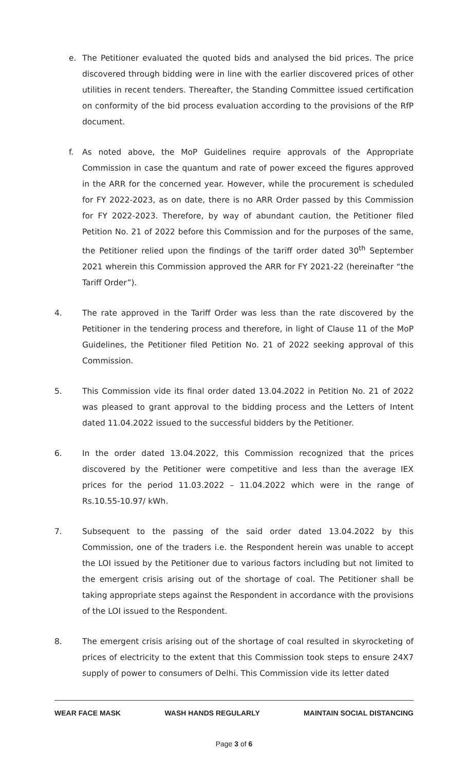e. The Petitioner evaluated the quoted bids and analysed the bid prices. The price discovered through bidding were in line with the earlier discovered prices of other utilities in recent tenders. Thereafter, the Standing Committee issued certification on conformity of the bid process evaluation according to the provisions of the RfP document.
f. As noted above, the MoP Guidelines require approvals of the Appropriate Commission in case the quantum and rate of power exceed the figures approved in the ARR for the concerned year. However, while the procurement is scheduled for FY 2022-2023, as on date, there is no ARR Order passed by this Commission for FY 2022-2023. Therefore, by way of abundant caution, the Petitioner filed Petition No. 21 of 2022 before this Commission and for the purposes of the same, the Petitioner relied upon the findings of the tariff order dated 30<sup>th</sup> September 2021 wherein this Commission approved the ARR for FY 2021-22 (hereinafter “the Tariff Order”).
4. The rate approved in the Tariff Order was less than the rate discovered by the Petitioner in the tendering process and therefore, in light of Clause 11 of the MoP Guidelines, the Petitioner filed Petition No. 21 of 2022 seeking approval of this Commission.
5. This Commission vide its final order dated 13.04.2022 in Petition No. 21 of 2022 was pleased to grant approval to the bidding process and the Letters of Intent dated 11.04.2022 issued to the successful bidders by the Petitioner.
6. In the order dated 13.04.2022, this Commission recognized that the prices discovered by the Petitioner were competitive and less than the average IEX prices for the period 11.03.2022 – 11.04.2022 which were in the range of Rs.10.55-10.97/ kWh.
7. Subsequent to the passing of the said order dated 13.04.2022 by this Commission, one of the traders i.e. the Respondent herein was unable to accept the LOI issued by the Petitioner due to various factors including but not limited to the emergent crisis arising out of the shortage of coal. The Petitioner shall be taking appropriate steps against the Respondent in accordance with the provisions of the LOI issued to the Respondent.
8. The emergent crisis arising out of the shortage of coal resulted in skyrocketing of prices of electricity to the extent that this Commission took steps to ensure 24X7 supply of power to consumers of Delhi. This Commission vide its letter dated
WEAR FACE MASK WASH HANDS REGULARLY MAINTAIN SOCIAL DISTANCING
Page 3 of 6